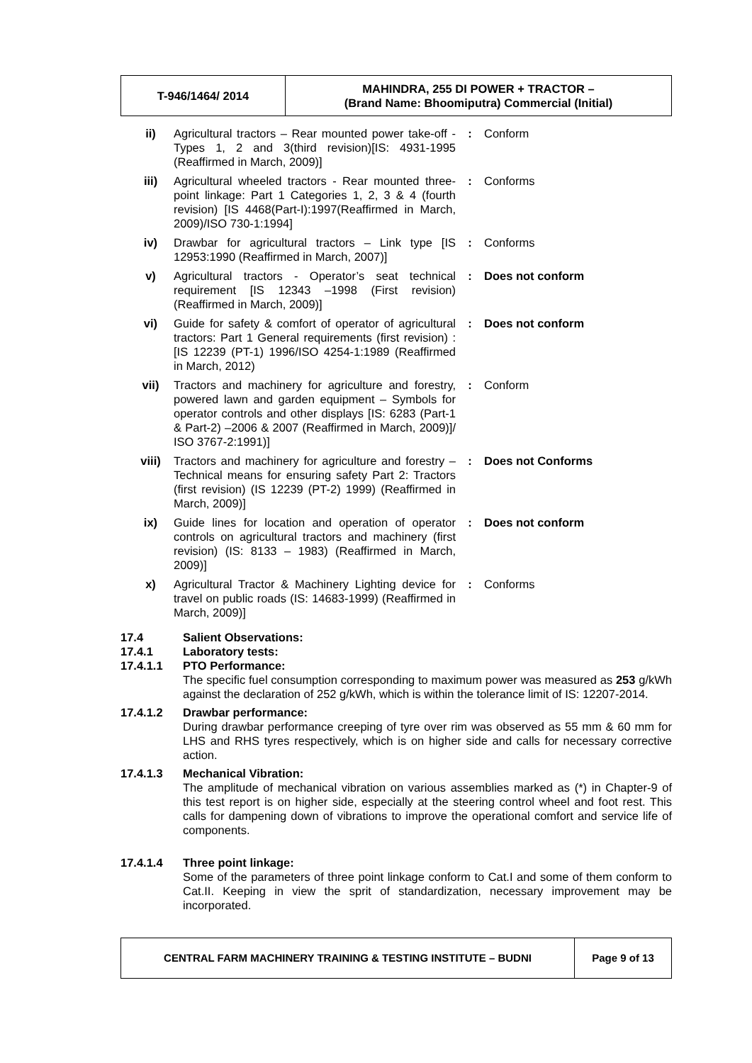| T-946/1464/ 2014 | MAHINDRA, 255 DI POWER + TRACTOR – (Brand Name: Bhoomiputra) Commercial (Initial) |
| ii) | Agricultural tractors – Rear mounted power take-off - Types 1, 2 and 3(third revision)[IS: 4931-1995 (Reaffirmed in March, 2009)] | : | Conform |
| iii) | Agricultural wheeled tractors - Rear mounted three-point linkage: Part 1 Categories 1, 2, 3 & 4 (fourth revision) [IS 4468(Part-I):1997(Reaffirmed in March, 2009)/ISO 730-1:1994] | : | Conforms |
| iv) | Drawbar for agricultural tractors – Link type [IS 12953:1990 (Reaffirmed in March, 2007)] | : | Conforms |
| v) | Agricultural tractors - Operator’s seat technical requirement [IS 12343 –1998 (First revision) (Reaffirmed in March, 2009)] | : | Does not conform |
| vi) | Guide for safety & comfort of operator of agricultural tractors: Part 1 General requirements (first revision) : [IS 12239 (PT-1) 1996/ISO 4254-1:1989 (Reaffirmed in March, 2012) | : | Does not conform |
| vii) | Tractors and machinery for agriculture and forestry, powered lawn and garden equipment – Symbols for operator controls and other displays [IS: 6283 (Part-1 & Part-2) –2006 & 2007 (Reaffirmed in March, 2009)]/ ISO 3767-2:1991)] | : | Conform |
| viii) | Tractors and machinery for agriculture and forestry – Technical means for ensuring safety Part 2: Tractors (first revision) (IS 12239 (PT-2) 1999) (Reaffirmed in March, 2009)] | : | Does not Conforms |
| ix) | Guide lines for location and operation of operator controls on agricultural tractors and machinery (first revision) (IS: 8133 – 1983) (Reaffirmed in March, 2009)] | : | Does not conform |
| x) | Agricultural Tractor & Machinery Lighting device for travel on public roads (IS: 14683-1999) (Reaffirmed in March, 2009)] | : | Conforms |
17.4 Salient Observations:
17.4.1 Laboratory tests:
17.4.1.1 PTO Performance:
The specific fuel consumption corresponding to maximum power was measured as 253 g/kWh against the declaration of 252 g/kWh, which is within the tolerance limit of IS: 12207-2014.
17.4.1.2 Drawbar performance:
During drawbar performance creeping of tyre over rim was observed as 55 mm & 60 mm for LHS and RHS tyres respectively, which is on higher side and calls for necessary corrective action.
17.4.1.3 Mechanical Vibration:
The amplitude of mechanical vibration on various assemblies marked as (*) in Chapter-9 of this test report is on higher side, especially at the steering control wheel and foot rest. This calls for dampening down of vibrations to improve the operational comfort and service life of components.
17.4.1.4 Three point linkage:
Some of the parameters of three point linkage conform to Cat.I and some of them conform to Cat.II. Keeping in view the sprit of standardization, necessary improvement may be incorporated.
| CENTRAL FARM MACHINERY TRAINING & TESTING INSTITUTE – BUDNI | Page 9 of 13 |